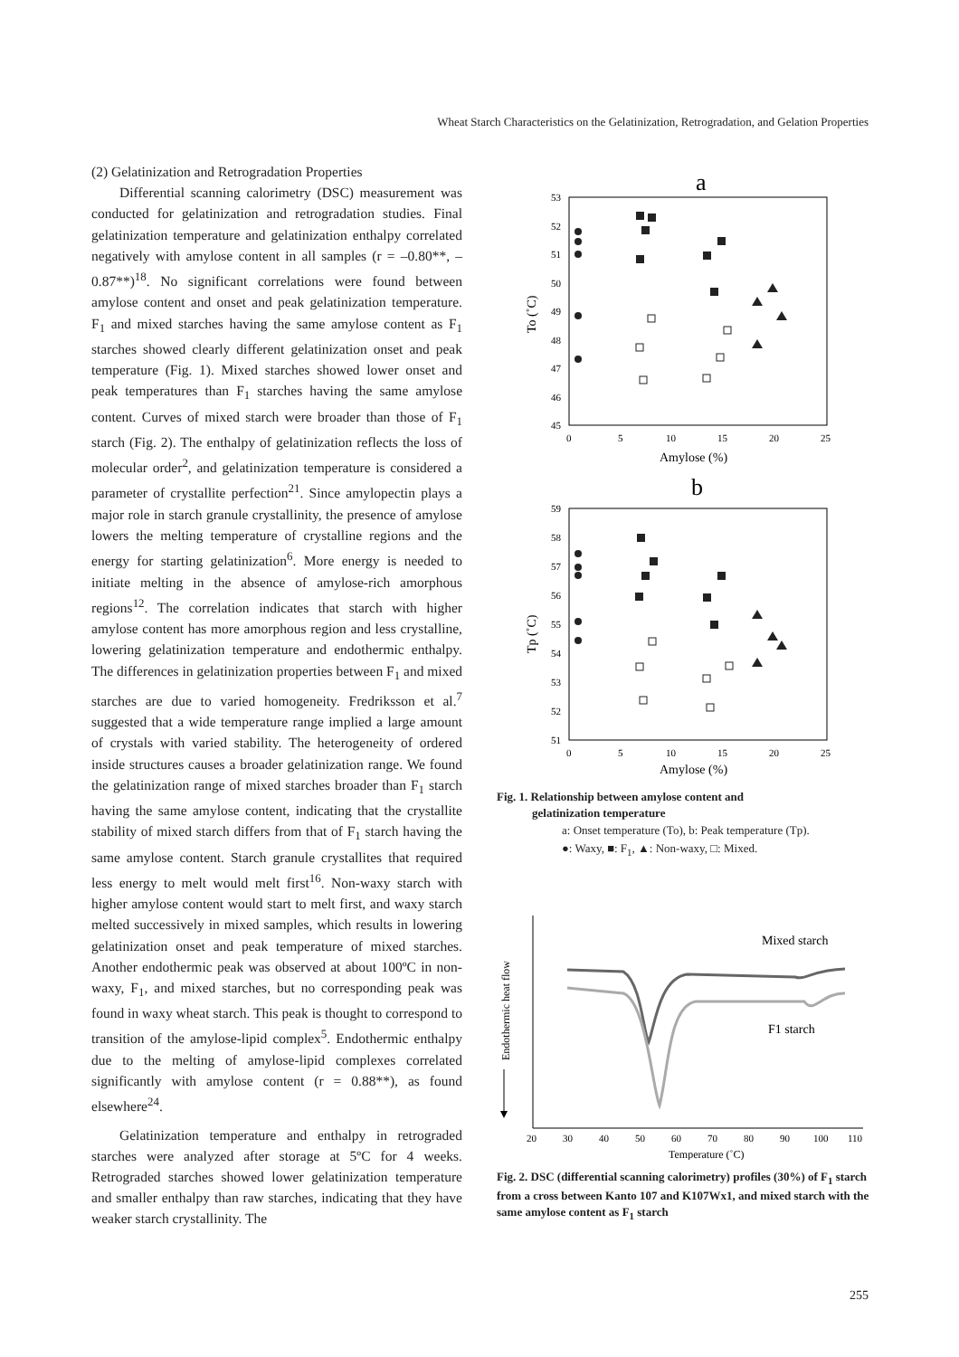Wheat Starch Characteristics on the Gelatinization, Retrogradation, and Gelation Properties
(2) Gelatinization and Retrogradation Properties
Differential scanning calorimetry (DSC) measurement was conducted for gelatinization and retrogradation studies. Final gelatinization temperature and gelatinization enthalpy correlated negatively with amylose content in all samples (r = –0.80**, –0.87**)<sup>18</sup>. No significant correlations were found between amylose content and onset and peak gelatinization temperature. F<sub>1</sub> and mixed starches having the same amylose content as F<sub>1</sub> starches showed clearly different gelatinization onset and peak temperature (Fig. 1). Mixed starches showed lower onset and peak temperatures than F<sub>1</sub> starches having the same amylose content. Curves of mixed starch were broader than those of F<sub>1</sub> starch (Fig. 2). The enthalpy of gelatinization reflects the loss of molecular order<sup>2</sup>, and gelatinization temperature is considered a parameter of crystallite perfection<sup>21</sup>. Since amylopectin plays a major role in starch granule crystallinity, the presence of amylose lowers the melting temperature of crystalline regions and the energy for starting gelatinization<sup>6</sup>. More energy is needed to initiate melting in the absence of amylose-rich amorphous regions<sup>12</sup>. The correlation indicates that starch with higher amylose content has more amorphous region and less crystalline, lowering gelatinization temperature and endothermic enthalpy. The differences in gelatinization properties between F<sub>1</sub> and mixed starches are due to varied homogeneity. Fredriksson et al.<sup>7</sup> suggested that a wide temperature range implied a large amount of crystals with varied stability. The heterogeneity of ordered inside structures causes a broader gelatinization range. We found the gelatinization range of mixed starches broader than F<sub>1</sub> starch having the same amylose content, indicating that the crystallite stability of mixed starch differs from that of F<sub>1</sub> starch having the same amylose content. Starch granule crystallites that required less energy to melt would melt first<sup>16</sup>. Non-waxy starch with higher amylose content would start to melt first, and waxy starch melted successively in mixed samples, which results in lowering gelatinization onset and peak temperature of mixed starches. Another endothermic peak was observed at about 100ºC in non-waxy, F<sub>1</sub>, and mixed starches, but no corresponding peak was found in waxy wheat starch. This peak is thought to correspond to transition of the amylose-lipid complex<sup>5</sup>. Endothermic enthalpy due to the melting of amylose-lipid complexes correlated significantly with amylose content (r = 0.88**), as found elsewhere<sup>24</sup>.
Gelatinization temperature and enthalpy in retrograded starches were analyzed after storage at 5ºC for 4 weeks. Retrograded starches showed lower gelatinization temperature and smaller enthalpy than raw starches, indicating that they have weaker starch crystallinity. The
a
53
52
51
50
49
48
47
46
45
0
5
10
15
20
25
Amylose (%)
To (˚C)
b
59
58
57
56
55
54
53
52
51
0
5
10
15
20
25
Amylose (%)
Tp (˚C)
Fig. 1. Relationship between amylose content and
gelatinization temperature
a: Onset temperature (To), b: Peak temperature (Tp).
●: Waxy, ■: F<sub>1</sub>, ▲: Non-waxy, □: Mixed.
Mixed starch
F1 starch
Endothermic heat flow
20
30
40
50
60
70
80
90
100
110
Temperature (˚C)
Fig. 2. DSC (differential scanning calorimetry) profiles (30%) of F<sub>1</sub> starch from a cross between Kanto 107 and K107Wx1, and mixed starch with the same amylose content as F<sub>1</sub> starch
255